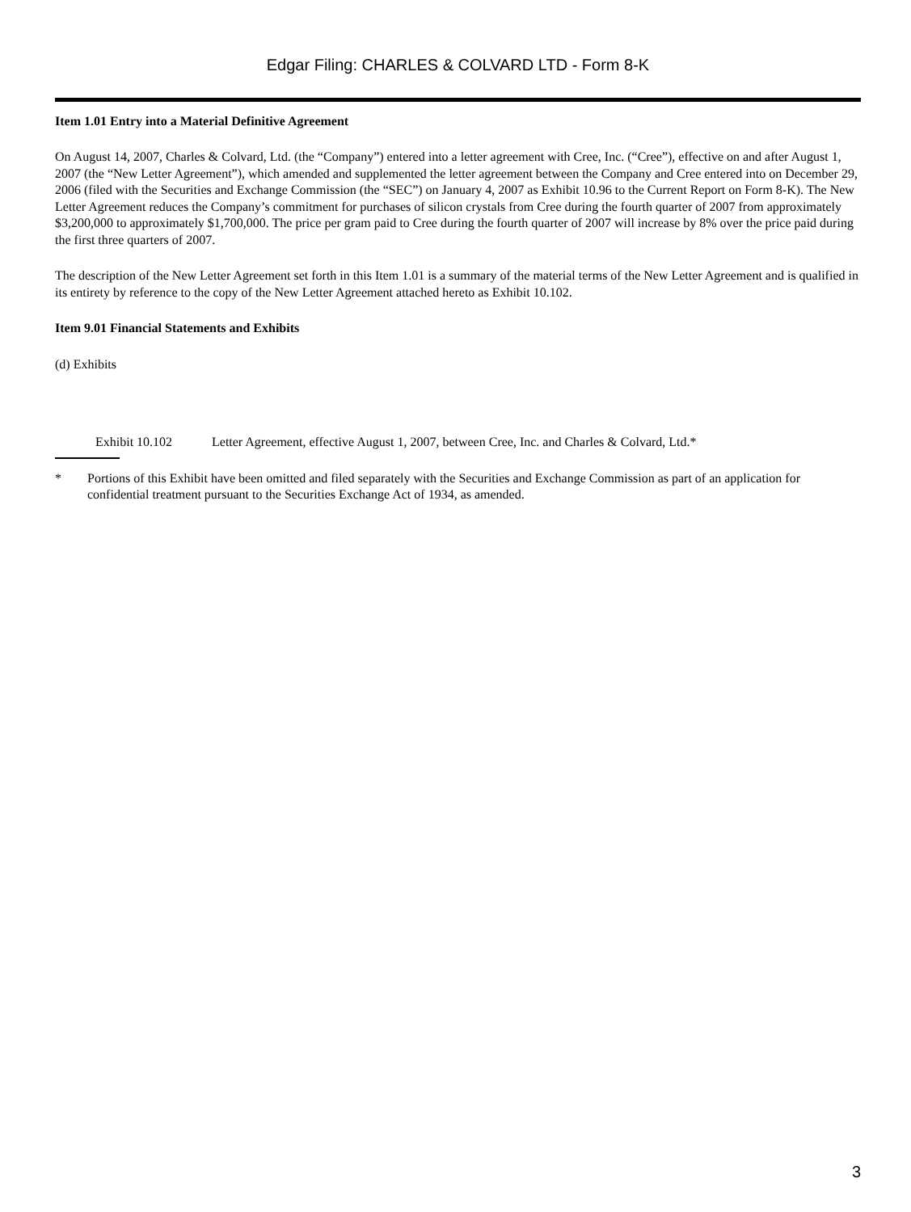Edgar Filing: CHARLES & COLVARD LTD - Form 8-K
Item 1.01 Entry into a Material Definitive Agreement
On August 14, 2007, Charles & Colvard, Ltd. (the “Company”) entered into a letter agreement with Cree, Inc. (“Cree”), effective on and after August 1, 2007 (the “New Letter Agreement”), which amended and supplemented the letter agreement between the Company and Cree entered into on December 29, 2006 (filed with the Securities and Exchange Commission (the “SEC”) on January 4, 2007 as Exhibit 10.96 to the Current Report on Form 8-K). The New Letter Agreement reduces the Company’s commitment for purchases of silicon crystals from Cree during the fourth quarter of 2007 from approximately $3,200,000 to approximately $1,700,000. The price per gram paid to Cree during the fourth quarter of 2007 will increase by 8% over the price paid during the first three quarters of 2007.
The description of the New Letter Agreement set forth in this Item 1.01 is a summary of the material terms of the New Letter Agreement and is qualified in its entirety by reference to the copy of the New Letter Agreement attached hereto as Exhibit 10.102.
Item 9.01 Financial Statements and Exhibits
(d) Exhibits
Exhibit 10.102 Letter Agreement, effective August 1, 2007, between Cree, Inc. and Charles & Colvard, Ltd.*
* Portions of this Exhibit have been omitted and filed separately with the Securities and Exchange Commission as part of an application for confidential treatment pursuant to the Securities Exchange Act of 1934, as amended.
3